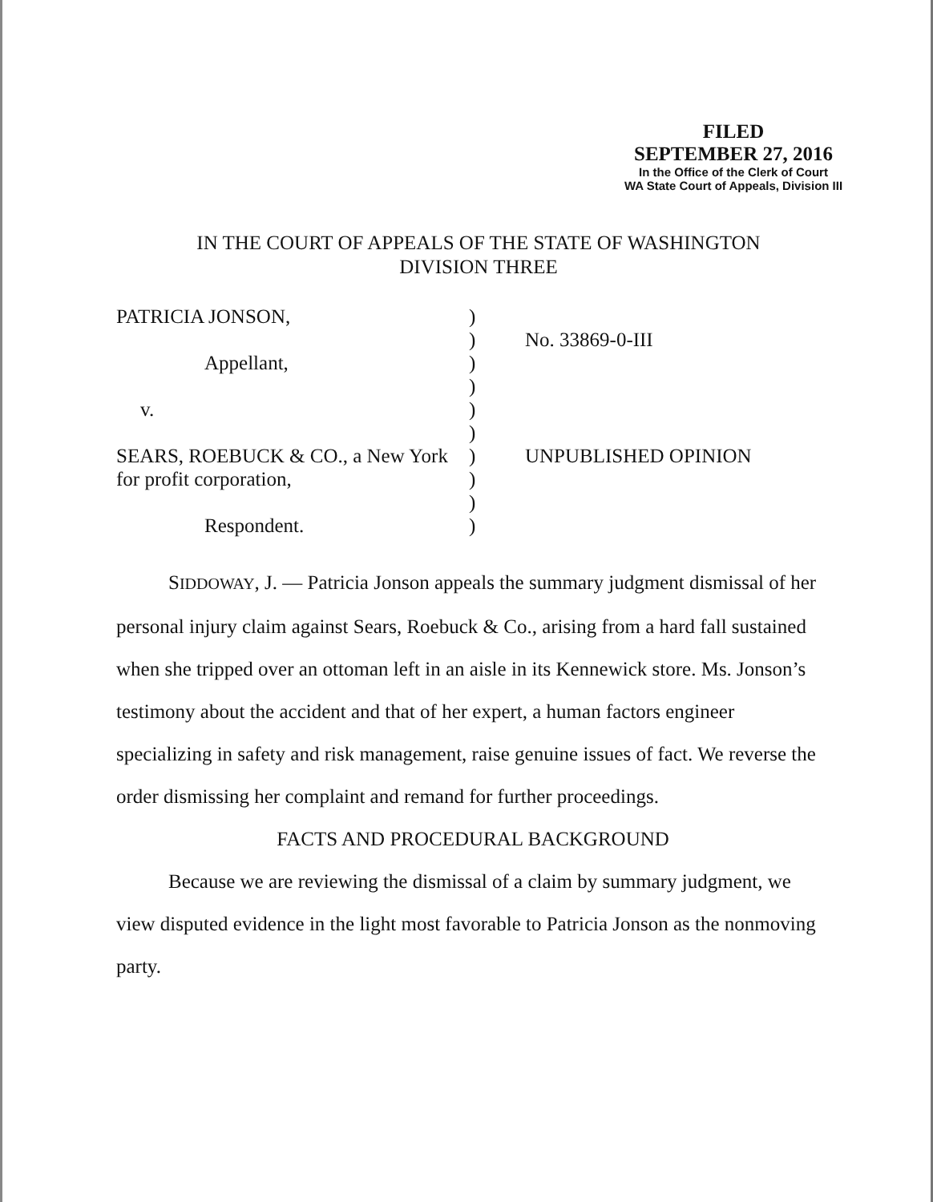FILED
SEPTEMBER 27, 2016
In the Office of the Clerk of Court
WA State Court of Appeals, Division III
IN THE COURT OF APPEALS OF THE STATE OF WASHINGTON
DIVISION THREE
PATRICIA JONSON,
Appellant,
v.
SEARS, ROEBUCK & CO., a New York
for profit corporation,
Respondent.
)
)
)
)
)
)
)
)
)
)
No. 33869-0-III
UNPUBLISHED OPINION
SIDDOWAY, J. — Patricia Jonson appeals the summary judgment dismissal of her personal injury claim against Sears, Roebuck & Co., arising from a hard fall sustained when she tripped over an ottoman left in an aisle in its Kennewick store. Ms. Jonson’s testimony about the accident and that of her expert, a human factors engineer specializing in safety and risk management, raise genuine issues of fact. We reverse the order dismissing her complaint and remand for further proceedings.
FACTS AND PROCEDURAL BACKGROUND
Because we are reviewing the dismissal of a claim by summary judgment, we view disputed evidence in the light most favorable to Patricia Jonson as the nonmoving party.